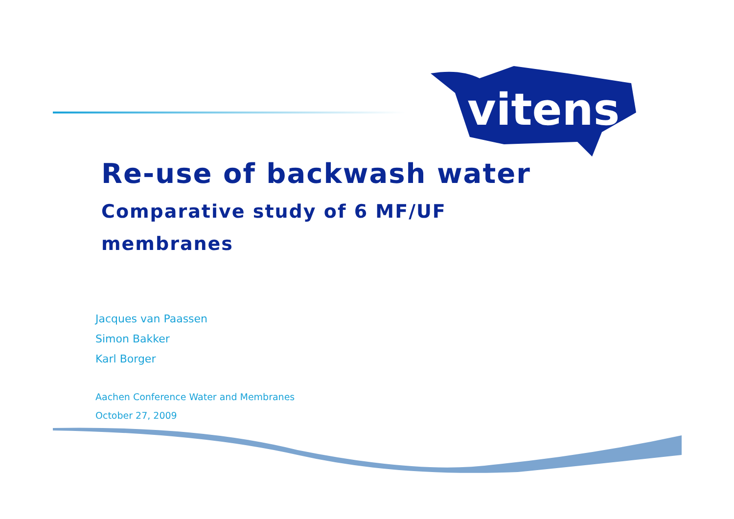vitens
Re-use of backwash water
Comparative study of 6 MF/UF membranes
Jacques van Paassen
Simon Bakker
Karl Borger
Aachen Conference Water and Membranes
October 27, 2009